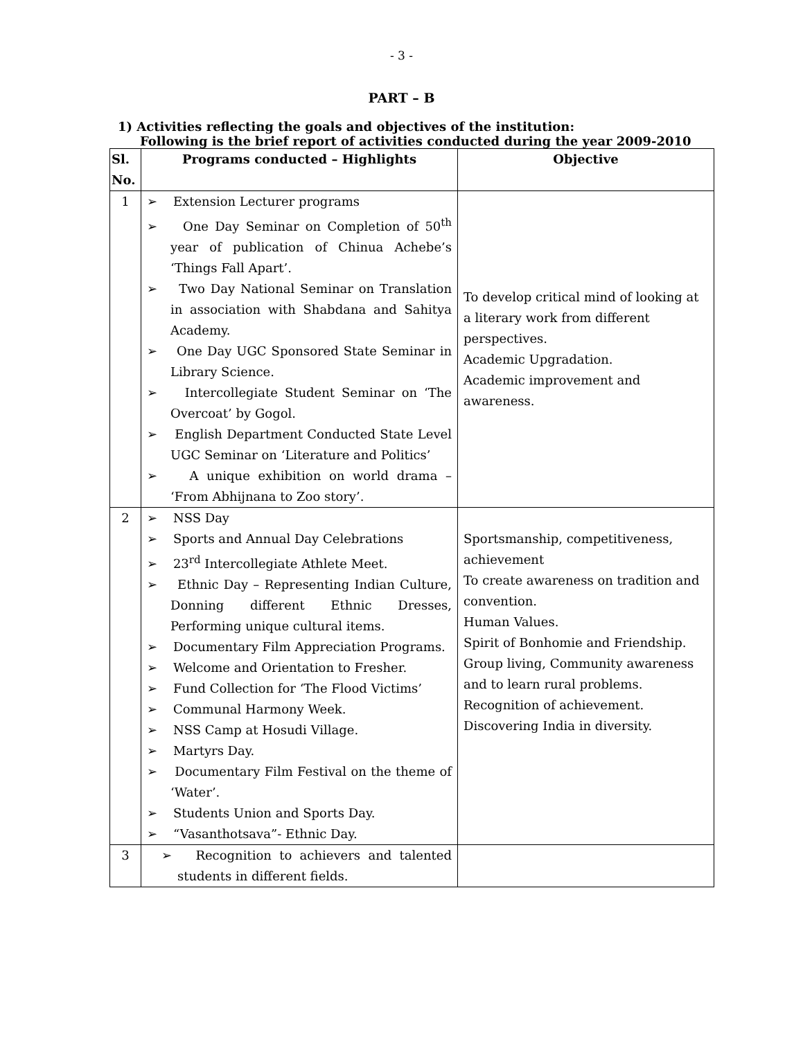- 3 -
PART – B
1) Activities reflecting the goals and objectives of the institution:
Following is the brief report of activities conducted during the year 2009-2010
| Sl. No. | Programs conducted – Highlights | Objective |
| --- | --- | --- |
| 1 | ➢ Extension Lecturer programs ➢ One Day Seminar on Completion of 50<sup>th</sup> year of publication of Chinua Achebe’s ‘Things Fall Apart’. ➢ Two Day National Seminar on Translation in association with Shabdana and Sahitya Academy. ➢ One Day UGC Sponsored State Seminar in Library Science. ➢ Intercollegiate Student Seminar on ‘The Overcoat’ by Gogol. ➢ English Department Conducted State Level UGC Seminar on ‘Literature and Politics’ ➢ A unique exhibition on world drama – ‘From Abhijnana to Zoo story’. | To develop critical mind of looking at a literary work from different perspectives. Academic Upgradation. Academic improvement and awareness. |
| 2 | ➢ NSS Day ➢ Sports and Annual Day Celebrations ➢ 23<sup>rd</sup> Intercollegiate Athlete Meet. ➢ Ethnic Day – Representing Indian Culture, Donning different Ethnic Dresses, Performing unique cultural items. ➢ Documentary Film Appreciation Programs. ➢ Welcome and Orientation to Fresher. ➢ Fund Collection for ‘The Flood Victims’ ➢ Communal Harmony Week. ➢ NSS Camp at Hosudi Village. ➢ Martyrs Day. ➢ Documentary Film Festival on the theme of ‘Water’. ➢ Students Union and Sports Day. ➢ “Vasanthotsava”- Ethnic Day. | Sportsmanship, competitiveness, achievement To create awareness on tradition and convention. Human Values. Spirit of Bonhomie and Friendship. Group living, Community awareness and to learn rural problems. Recognition of achievement. Discovering India in diversity. |
| 3 | ➢ Recognition to achievers and talented students in different fields. | |